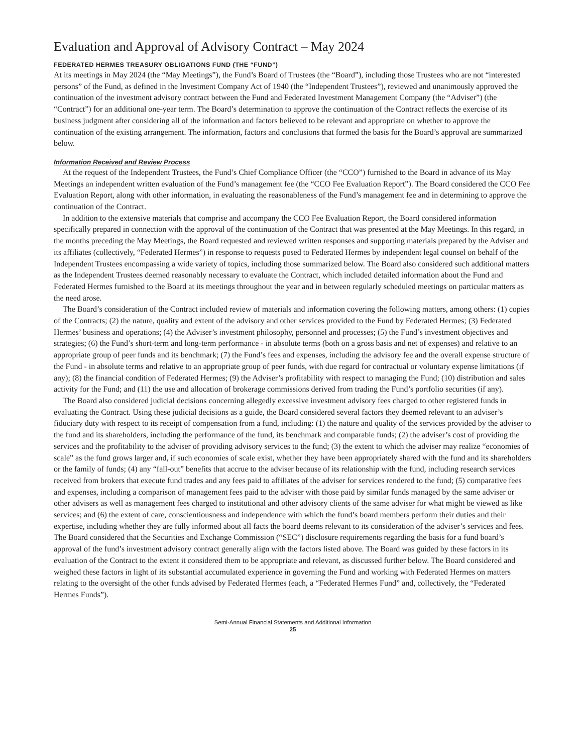Evaluation and Approval of Advisory Contract – May 2024
FEDERATED HERMES TREASURY OBLIGATIONS FUND (THE “FUND”)
At its meetings in May 2024 (the “May Meetings”), the Fund’s Board of Trustees (the “Board”), including those Trustees who are not “interested persons” of the Fund, as defined in the Investment Company Act of 1940 (the “Independent Trustees”), reviewed and unanimously approved the continuation of the investment advisory contract between the Fund and Federated Investment Management Company (the “Adviser”) (the “Contract”) for an additional one-year term. The Board’s determination to approve the continuation of the Contract reflects the exercise of its business judgment after considering all of the information and factors believed to be relevant and appropriate on whether to approve the continuation of the existing arrangement. The information, factors and conclusions that formed the basis for the Board’s approval are summarized below.
Information Received and Review Process
At the request of the Independent Trustees, the Fund’s Chief Compliance Officer (the “CCO”) furnished to the Board in advance of its May Meetings an independent written evaluation of the Fund’s management fee (the “CCO Fee Evaluation Report”). The Board considered the CCO Fee Evaluation Report, along with other information, in evaluating the reasonableness of the Fund’s management fee and in determining to approve the continuation of the Contract.
In addition to the extensive materials that comprise and accompany the CCO Fee Evaluation Report, the Board considered information specifically prepared in connection with the approval of the continuation of the Contract that was presented at the May Meetings. In this regard, in the months preceding the May Meetings, the Board requested and reviewed written responses and supporting materials prepared by the Adviser and its affiliates (collectively, “Federated Hermes”) in response to requests posed to Federated Hermes by independent legal counsel on behalf of the Independent Trustees encompassing a wide variety of topics, including those summarized below. The Board also considered such additional matters as the Independent Trustees deemed reasonably necessary to evaluate the Contract, which included detailed information about the Fund and Federated Hermes furnished to the Board at its meetings throughout the year and in between regularly scheduled meetings on particular matters as the need arose.
The Board’s consideration of the Contract included review of materials and information covering the following matters, among others: (1) copies of the Contracts; (2) the nature, quality and extent of the advisory and other services provided to the Fund by Federated Hermes; (3) Federated Hermes’ business and operations; (4) the Adviser’s investment philosophy, personnel and processes; (5) the Fund’s investment objectives and strategies; (6) the Fund’s short-term and long-term performance - in absolute terms (both on a gross basis and net of expenses) and relative to an appropriate group of peer funds and its benchmark; (7) the Fund’s fees and expenses, including the advisory fee and the overall expense structure of the Fund - in absolute terms and relative to an appropriate group of peer funds, with due regard for contractual or voluntary expense limitations (if any); (8) the financial condition of Federated Hermes; (9) the Adviser’s profitability with respect to managing the Fund; (10) distribution and sales activity for the Fund; and (11) the use and allocation of brokerage commissions derived from trading the Fund’s portfolio securities (if any).
The Board also considered judicial decisions concerning allegedly excessive investment advisory fees charged to other registered funds in evaluating the Contract. Using these judicial decisions as a guide, the Board considered several factors they deemed relevant to an adviser’s fiduciary duty with respect to its receipt of compensation from a fund, including: (1) the nature and quality of the services provided by the adviser to the fund and its shareholders, including the performance of the fund, its benchmark and comparable funds; (2) the adviser’s cost of providing the services and the profitability to the adviser of providing advisory services to the fund; (3) the extent to which the adviser may realize “economies of scale” as the fund grows larger and, if such economies of scale exist, whether they have been appropriately shared with the fund and its shareholders or the family of funds; (4) any “fall-out” benefits that accrue to the adviser because of its relationship with the fund, including research services received from brokers that execute fund trades and any fees paid to affiliates of the adviser for services rendered to the fund; (5) comparative fees and expenses, including a comparison of management fees paid to the adviser with those paid by similar funds managed by the same adviser or other advisers as well as management fees charged to institutional and other advisory clients of the same adviser for what might be viewed as like services; and (6) the extent of care, conscientiousness and independence with which the fund’s board members perform their duties and their expertise, including whether they are fully informed about all facts the board deems relevant to its consideration of the adviser’s services and fees. The Board considered that the Securities and Exchange Commission (“SEC”) disclosure requirements regarding the basis for a fund board’s approval of the fund’s investment advisory contract generally align with the factors listed above. The Board was guided by these factors in its evaluation of the Contract to the extent it considered them to be appropriate and relevant, as discussed further below. The Board considered and weighed these factors in light of its substantial accumulated experience in governing the Fund and working with Federated Hermes on matters relating to the oversight of the other funds advised by Federated Hermes (each, a “Federated Hermes Fund” and, collectively, the “Federated Hermes Funds”).
Semi-Annual Financial Statements and Additional Information
25